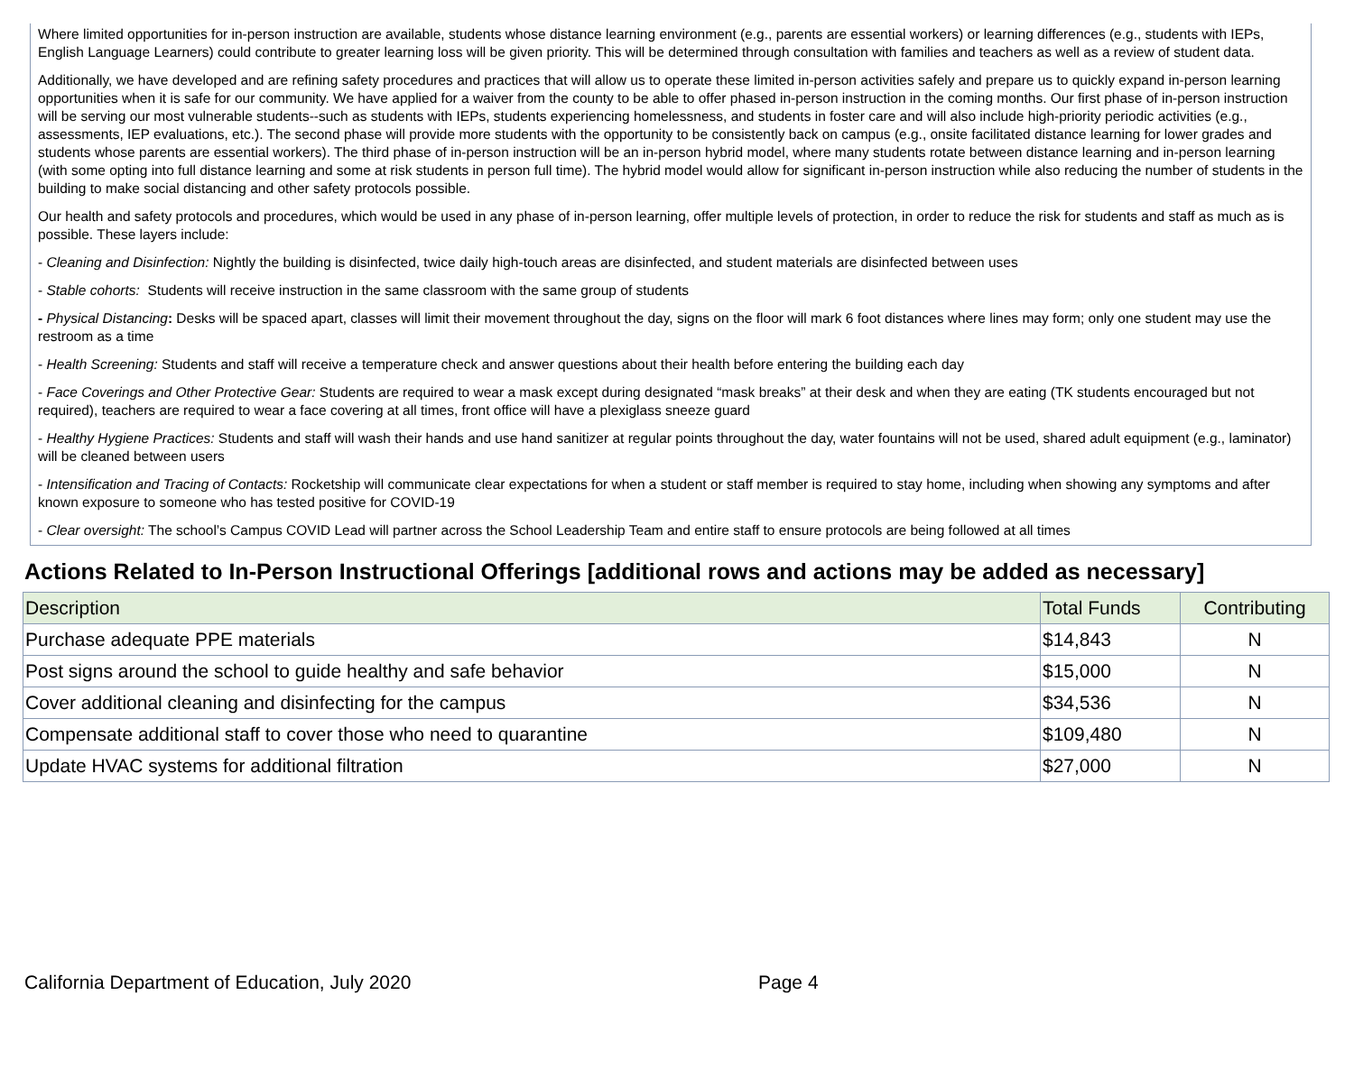Where limited opportunities for in-person instruction are available, students whose distance learning environment (e.g., parents are essential workers) or learning differences (e.g., students with IEPs, English Language Learners) could contribute to greater learning loss will be given priority. This will be determined through consultation with families and teachers as well as a review of student data.
Additionally, we have developed and are refining safety procedures and practices that will allow us to operate these limited in-person activities safely and prepare us to quickly expand in-person learning opportunities when it is safe for our community. We have applied for a waiver from the county to be able to offer phased in-person instruction in the coming months. Our first phase of in-person instruction will be serving our most vulnerable students--such as students with IEPs, students experiencing homelessness, and students in foster care and will also include high-priority periodic activities (e.g., assessments, IEP evaluations, etc.). The second phase will provide more students with the opportunity to be consistently back on campus (e.g., onsite facilitated distance learning for lower grades and students whose parents are essential workers). The third phase of in-person instruction will be an in-person hybrid model, where many students rotate between distance learning and in-person learning (with some opting into full distance learning and some at risk students in person full time). The hybrid model would allow for significant in-person instruction while also reducing the number of students in the building to make social distancing and other safety protocols possible.
Our health and safety protocols and procedures, which would be used in any phase of in-person learning, offer multiple levels of protection, in order to reduce the risk for students and staff as much as is possible. These layers include:
- Cleaning and Disinfection: Nightly the building is disinfected, twice daily high-touch areas are disinfected, and student materials are disinfected between uses
- Stable cohorts: Students will receive instruction in the same classroom with the same group of students
- Physical Distancing: Desks will be spaced apart, classes will limit their movement throughout the day, signs on the floor will mark 6 foot distances where lines may form; only one student may use the restroom as a time
- Health Screening: Students and staff will receive a temperature check and answer questions about their health before entering the building each day
- Face Coverings and Other Protective Gear: Students are required to wear a mask except during designated “mask breaks” at their desk and when they are eating (TK students encouraged but not required), teachers are required to wear a face covering at all times, front office will have a plexiglass sneeze guard
- Healthy Hygiene Practices: Students and staff will wash their hands and use hand sanitizer at regular points throughout the day, water fountains will not be used, shared adult equipment (e.g., laminator) will be cleaned between users
- Intensification and Tracing of Contacts: Rocketship will communicate clear expectations for when a student or staff member is required to stay home, including when showing any symptoms and after known exposure to someone who has tested positive for COVID-19
- Clear oversight: The school’s Campus COVID Lead will partner across the School Leadership Team and entire staff to ensure protocols are being followed at all times
Actions Related to In-Person Instructional Offerings [additional rows and actions may be added as necessary]
| Description | Total Funds | Contributing |
| --- | --- | --- |
| Purchase adequate PPE materials | $14,843 | N |
| Post signs around the school to guide healthy and safe behavior | $15,000 | N |
| Cover additional cleaning and disinfecting for the campus | $34,536 | N |
| Compensate additional staff to cover those who need to quarantine | $109,480 | N |
| Update HVAC systems for additional filtration | $27,000 | N |
California Department of Education, July 2020 Page 4